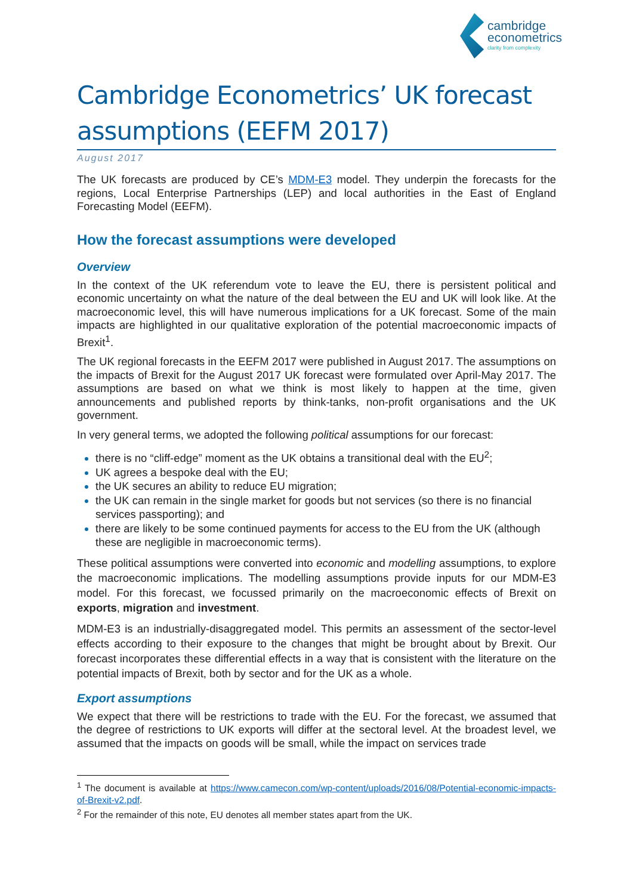cambridge
econometrics
clarity from complexity
Cambridge Econometrics’ UK forecast assumptions (EEFM 2017)
August 2017
The UK forecasts are produced by CE’s MDM-E3 model. They underpin the forecasts for the regions, Local Enterprise Partnerships (LEP) and local authorities in the East of England Forecasting Model (EEFM).
How the forecast assumptions were developed
Overview
In the context of the UK referendum vote to leave the EU, there is persistent political and economic uncertainty on what the nature of the deal between the EU and UK will look like. At the macroeconomic level, this will have numerous implications for a UK forecast. Some of the main impacts are highlighted in our qualitative exploration of the potential macroeconomic impacts of Brexit<sup>1</sup>.
The UK regional forecasts in the EEFM 2017 were published in August 2017. The assumptions on the impacts of Brexit for the August 2017 UK forecast were formulated over April-May 2017. The assumptions are based on what we think is most likely to happen at the time, given announcements and published reports by think-tanks, non-profit organisations and the UK government.
In very general terms, we adopted the following political assumptions for our forecast:
there is no “cliff-edge” moment as the UK obtains a transitional deal with the EU<sup>2</sup>;
UK agrees a bespoke deal with the EU;
the UK secures an ability to reduce EU migration;
the UK can remain in the single market for goods but not services (so there is no financial services passporting); and
there are likely to be some continued payments for access to the EU from the UK (although these are negligible in macroeconomic terms).
These political assumptions were converted into economic and modelling assumptions, to explore the macroeconomic implications. The modelling assumptions provide inputs for our MDM-E3 model. For this forecast, we focussed primarily on the macroeconomic effects of Brexit on exports, migration and investment.
MDM-E3 is an industrially-disaggregated model. This permits an assessment of the sector-level effects according to their exposure to the changes that might be brought about by Brexit. Our forecast incorporates these differential effects in a way that is consistent with the literature on the potential impacts of Brexit, both by sector and for the UK as a whole.
Export assumptions
We expect that there will be restrictions to trade with the EU. For the forecast, we assumed that the degree of restrictions to UK exports will differ at the sectoral level. At the broadest level, we assumed that the impacts on goods will be small, while the impact on services trade
<sup>1</sup> The document is available at https://www.camecon.com/wp-content/uploads/2016/08/Potential-economic-impacts-of-Brexit-v2.pdf.
<sup>2</sup> For the remainder of this note, EU denotes all member states apart from the UK.